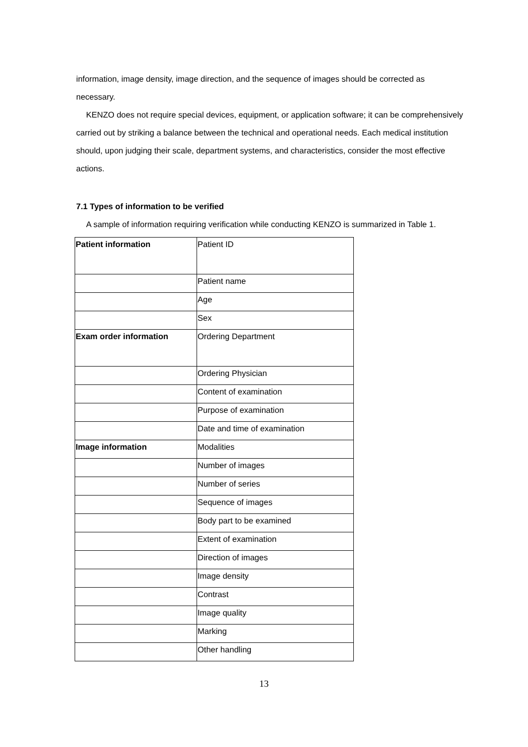information, image density, image direction, and the sequence of images should be corrected as necessary.
KENZO does not require special devices, equipment, or application software; it can be comprehensively carried out by striking a balance between the technical and operational needs. Each medical institution should, upon judging their scale, department systems, and characteristics, consider the most effective actions.
7.1 Types of information to be verified
A sample of information requiring verification while conducting KENZO is summarized in Table 1.
| Patient information | Patient ID |
| | Patient name |
| | Age |
| | Sex |
| Exam order information | Ordering Department |
| | Ordering Physician |
| | Content of examination |
| | Purpose of examination |
| | Date and time of examination |
| Image information | Modalities |
| | Number of images |
| | Number of series |
| | Sequence of images |
| | Body part to be examined |
| | Extent of examination |
| | Direction of images |
| | Image density |
| | Contrast |
| | Image quality |
| | Marking |
| | Other handling |
13